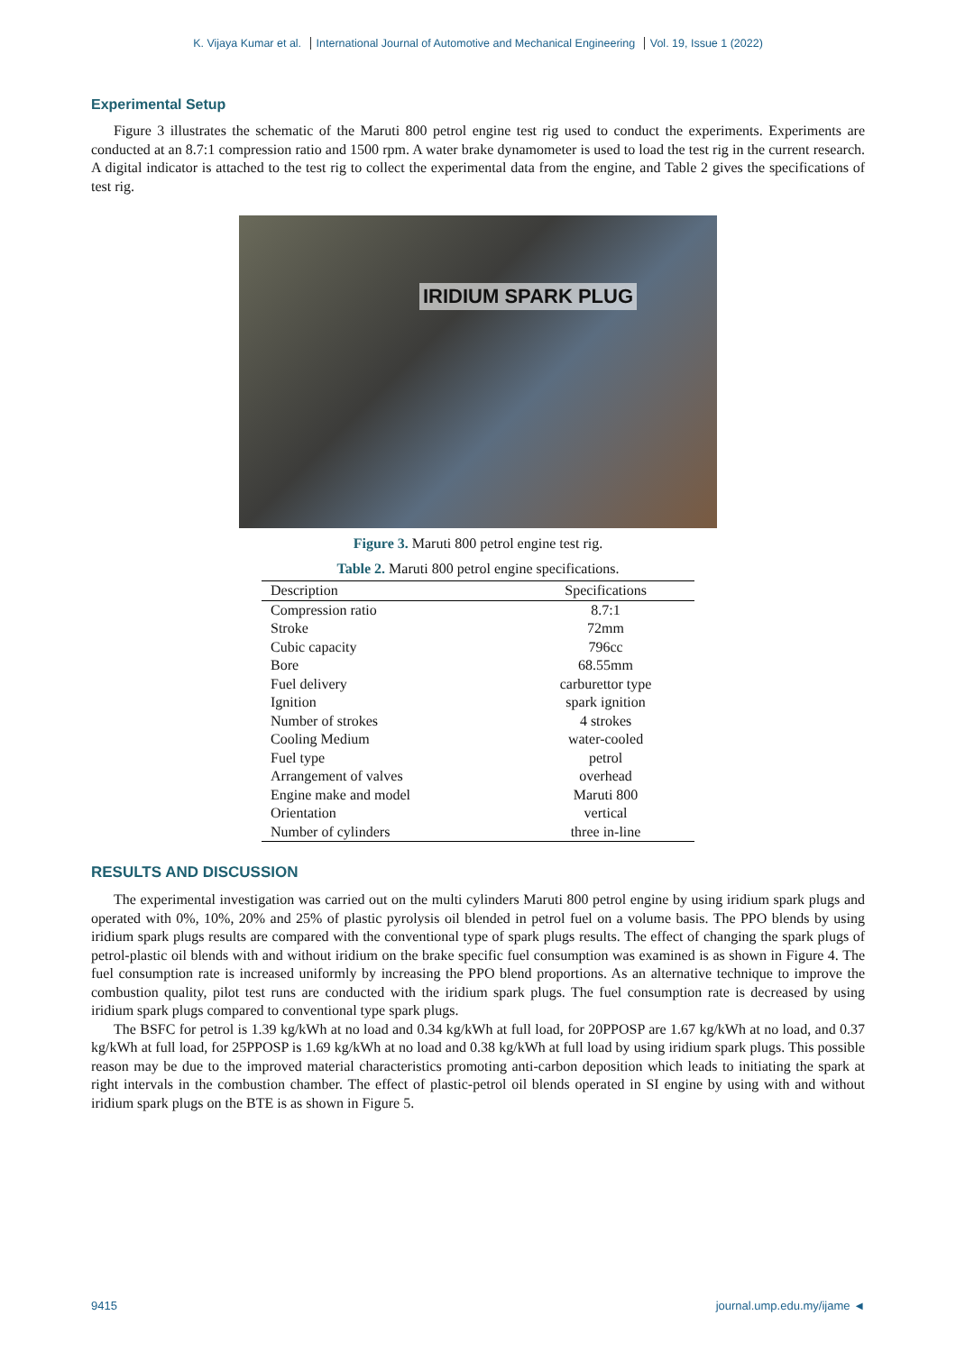K. Vijaya Kumar et al. International Journal of Automotive and Mechanical Engineering Vol. 19, Issue 1 (2022)
Experimental Setup
Figure 3 illustrates the schematic of the Maruti 800 petrol engine test rig used to conduct the experiments. Experiments are conducted at an 8.7:1 compression ratio and 1500 rpm. A water brake dynamometer is used to load the test rig in the current research. A digital indicator is attached to the test rig to collect the experimental data from the engine, and Table 2 gives the specifications of test rig.
IRIDIUM SPARK PLUG
Figure 3. Maruti 800 petrol engine test rig.
Table 2. Maruti 800 petrol engine specifications.
| Description | Specifications |
| --- | --- |
| Compression ratio | 8.7:1 |
| Stroke | 72mm |
| Cubic capacity | 796cc |
| Bore | 68.55mm |
| Fuel delivery | carburettor type |
| Ignition | spark ignition |
| Number of strokes | 4 strokes |
| Cooling Medium | water-cooled |
| Fuel type | petrol |
| Arrangement of valves | overhead |
| Engine make and model | Maruti 800 |
| Orientation | vertical |
| Number of cylinders | three in-line |
RESULTS AND DISCUSSION
The experimental investigation was carried out on the multi cylinders Maruti 800 petrol engine by using iridium spark plugs and operated with 0%, 10%, 20% and 25% of plastic pyrolysis oil blended in petrol fuel on a volume basis. The PPO blends by using iridium spark plugs results are compared with the conventional type of spark plugs results. The effect of changing the spark plugs of petrol-plastic oil blends with and without iridium on the brake specific fuel consumption was examined is as shown in Figure 4. The fuel consumption rate is increased uniformly by increasing the PPO blend proportions. As an alternative technique to improve the combustion quality, pilot test runs are conducted with the iridium spark plugs. The fuel consumption rate is decreased by using iridium spark plugs compared to conventional type spark plugs.
The BSFC for petrol is 1.39 kg/kWh at no load and 0.34 kg/kWh at full load, for 20PPOSP are 1.67 kg/kWh at no load, and 0.37 kg/kWh at full load, for 25PPOSP is 1.69 kg/kWh at no load and 0.38 kg/kWh at full load by using iridium spark plugs. This possible reason may be due to the improved material characteristics promoting anti-carbon deposition which leads to initiating the spark at right intervals in the combustion chamber. The effect of plastic-petrol oil blends operated in SI engine by using with and without iridium spark plugs on the BTE is as shown in Figure 5.
9415 journal.ump.edu.my/ijame ◄